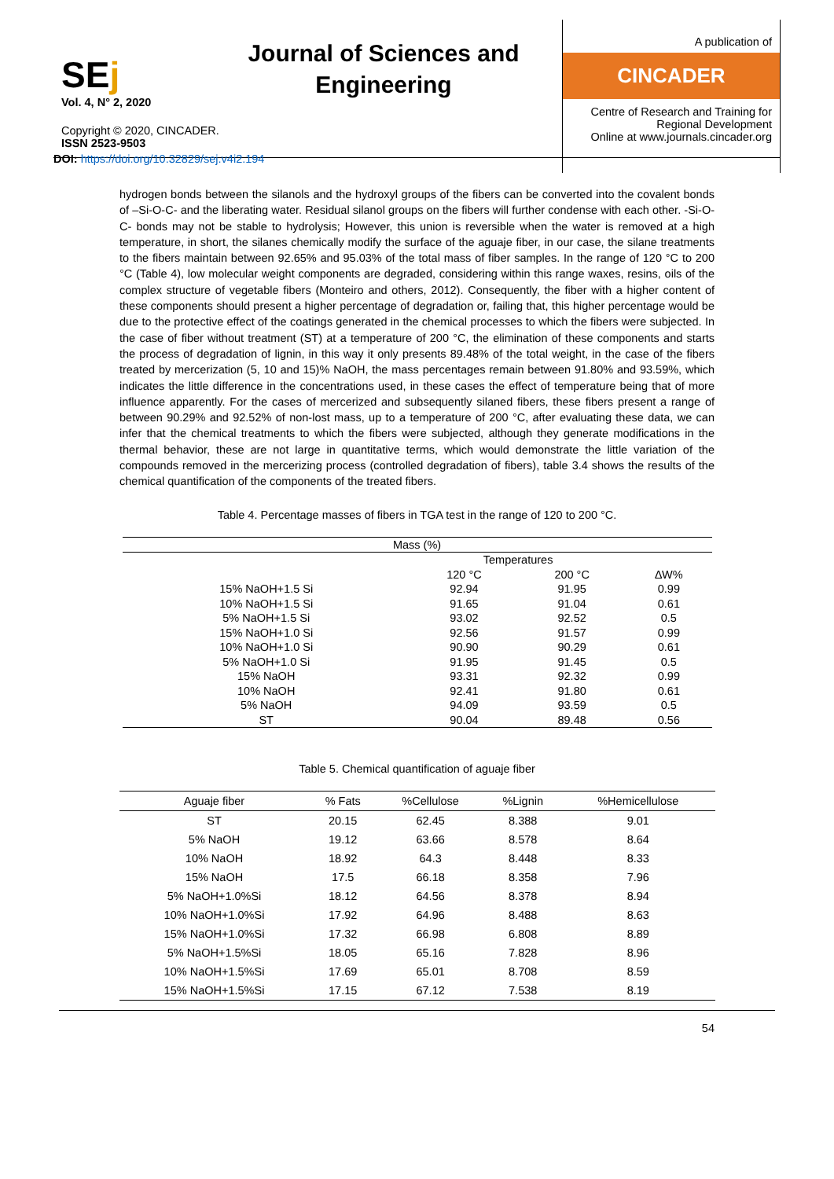SEj
Vol. 4, N° 2, 2020
Copyright © 2020, CINCADER.
ISSN 2523-9503
DOI: https://doi.org/10.32829/sej.v4i2.194
Journal of Sciences and Engineering
A publication of
CINCADER
Centre of Research and Training for Regional Development
Online at www.journals.cincader.org
hydrogen bonds between the silanols and the hydroxyl groups of the fibers can be converted into the covalent bonds of –Si-O-C- and the liberating water. Residual silanol groups on the fibers will further condense with each other. -Si-O-C- bonds may not be stable to hydrolysis; However, this union is reversible when the water is removed at a high temperature, in short, the silanes chemically modify the surface of the aguaje fiber, in our case, the silane treatments to the fibers maintain between 92.65% and 95.03% of the total mass of fiber samples. In the range of 120 °C to 200 °C (Table 4), low molecular weight components are degraded, considering within this range waxes, resins, oils of the complex structure of vegetable fibers (Monteiro and others, 2012). Consequently, the fiber with a higher content of these components should present a higher percentage of degradation or, failing that, this higher percentage would be due to the protective effect of the coatings generated in the chemical processes to which the fibers were subjected. In the case of fiber without treatment (ST) at a temperature of 200 °C, the elimination of these components and starts the process of degradation of lignin, in this way it only presents 89.48% of the total weight, in the case of the fibers treated by mercerization (5, 10 and 15)% NaOH, the mass percentages remain between 91.80% and 93.59%, which indicates the little difference in the concentrations used, in these cases the effect of temperature being that of more influence apparently. For the cases of mercerized and subsequently silaned fibers, these fibers present a range of between 90.29% and 92.52% of non-lost mass, up to a temperature of 200 °C, after evaluating these data, we can infer that the chemical treatments to which the fibers were subjected, although they generate modifications in the thermal behavior, these are not large in quantitative terms, which would demonstrate the little variation of the compounds removed in the mercerizing process (controlled degradation of fibers), table 3.4 shows the results of the chemical quantification of the components of the treated fibers.
Table 4. Percentage masses of fibers in TGA test in the range of 120 to 200 °C.
| Mass (%) | | | |
| | Temperatures | | |
| | 120 °C | 200 °C | ∆W% |
| 15% NaOH+1.5 Si | 92.94 | 91.95 | 0.99 |
| 10% NaOH+1.5 Si | 91.65 | 91.04 | 0.61 |
| 5% NaOH+1.5 Si | 93.02 | 92.52 | 0.5 |
| 15% NaOH+1.0 Si | 92.56 | 91.57 | 0.99 |
| 10% NaOH+1.0 Si | 90.90 | 90.29 | 0.61 |
| 5% NaOH+1.0 Si | 91.95 | 91.45 | 0.5 |
| 15% NaOH | 93.31 | 92.32 | 0.99 |
| 10% NaOH | 92.41 | 91.80 | 0.61 |
| 5% NaOH | 94.09 | 93.59 | 0.5 |
| ST | 90.04 | 89.48 | 0.56 |
Table 5. Chemical quantification of aguaje fiber
| Aguaje fiber | % Fats | %Cellulose | %Lignin | %Hemicellulose |
| --- | --- | --- | --- | --- |
| ST | 20.15 | 62.45 | 8.388 | 9.01 |
| 5% NaOH | 19.12 | 63.66 | 8.578 | 8.64 |
| 10% NaOH | 18.92 | 64.3 | 8.448 | 8.33 |
| 15% NaOH | 17.5 | 66.18 | 8.358 | 7.96 |
| 5% NaOH+1.0%Si | 18.12 | 64.56 | 8.378 | 8.94 |
| 10% NaOH+1.0%Si | 17.92 | 64.96 | 8.488 | 8.63 |
| 15% NaOH+1.0%Si | 17.32 | 66.98 | 6.808 | 8.89 |
| 5% NaOH+1.5%Si | 18.05 | 65.16 | 7.828 | 8.96 |
| 10% NaOH+1.5%Si | 17.69 | 65.01 | 8.708 | 8.59 |
| 15% NaOH+1.5%Si | 17.15 | 67.12 | 7.538 | 8.19 |
54